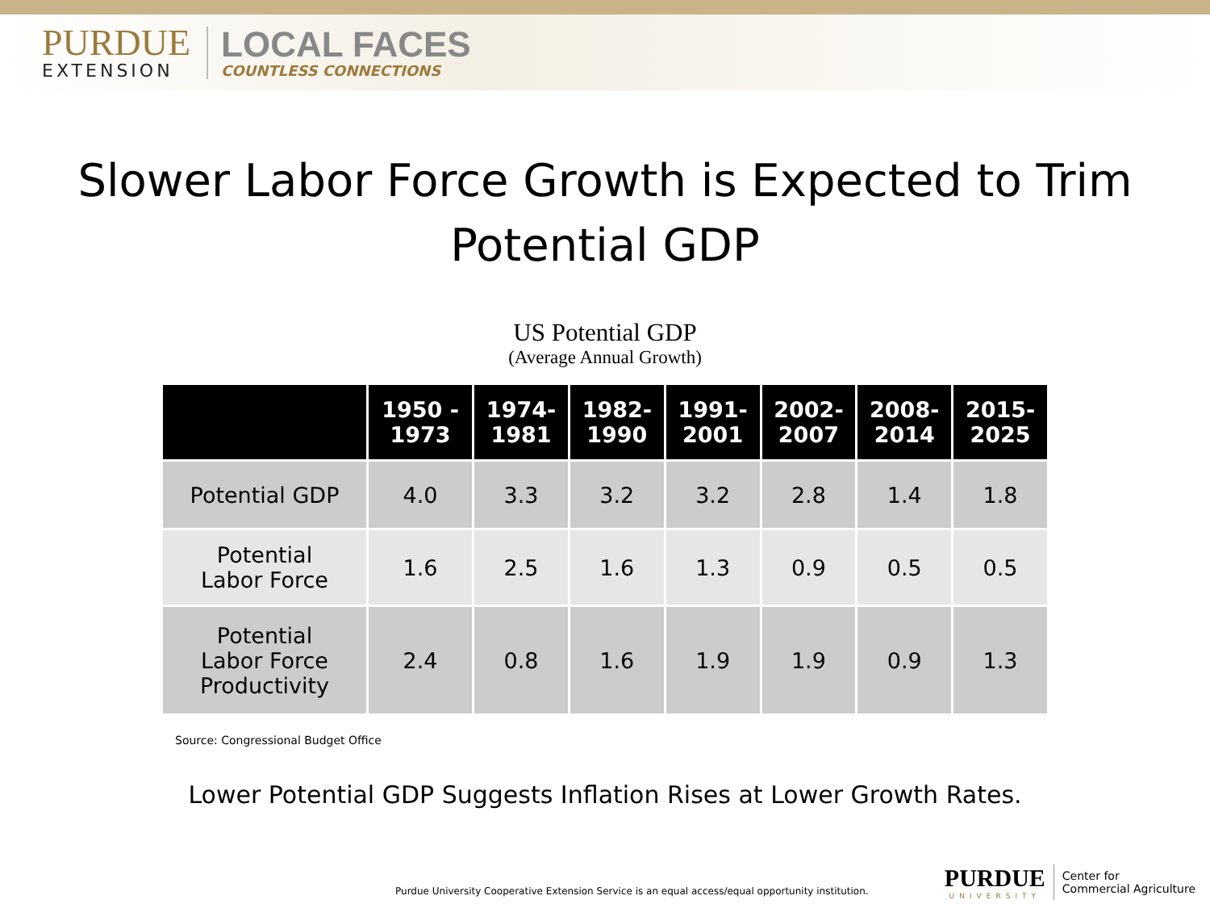PURDUE
EXTENSION
LOCAL FACES
COUNTLESS CONNECTIONS
Slower Labor Force Growth is Expected to Trim Potential GDP
US Potential GDP
(Average Annual Growth)
| | 1950 - 1973 | 1974- 1981 | 1982- 1990 | 1991- 2001 | 2002- 2007 | 2008- 2014 | 2015- 2025 |
| --- | --- | --- | --- | --- | --- | --- | --- |
| Potential GDP | 4.0 | 3.3 | 3.2 | 3.2 | 2.8 | 1.4 | 1.8 |
| Potential Labor Force | 1.6 | 2.5 | 1.6 | 1.3 | 0.9 | 0.5 | 0.5 |
| Potential Labor Force Productivity | 2.4 | 0.8 | 1.6 | 1.9 | 1.9 | 0.9 | 1.3 |
Source: Congressional Budget Office
Lower Potential GDP Suggests Inflation Rises at Lower Growth Rates.
Purdue University Cooperative Extension Service is an equal access/equal opportunity institution.
PURDUE
UNIVERSITY
Center for
Commercial Agriculture